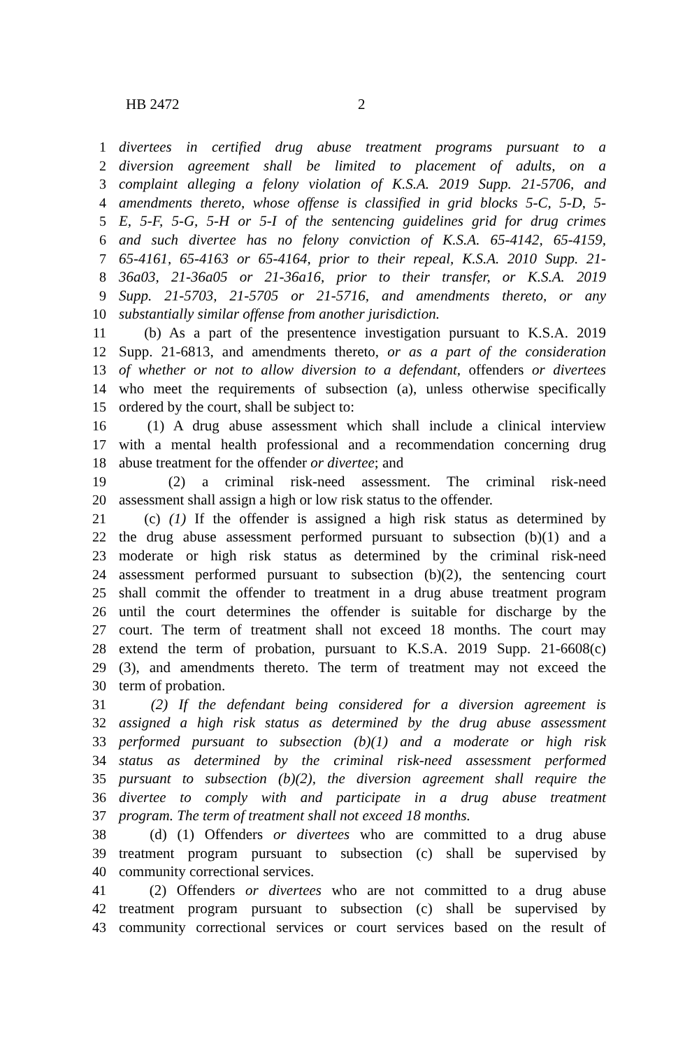HB 2472 2
1 divertees in certified drug abuse treatment programs pursuant to a
2 diversion agreement shall be limited to placement of adults, on a
3 complaint alleging a felony violation of K.S.A. 2019 Supp. 21-5706, and
4 amendments thereto, whose offense is classified in grid blocks 5-C, 5-D, 5-
5 E, 5-F, 5-G, 5-H or 5-I of the sentencing guidelines grid for drug crimes
6 and such divertee has no felony conviction of K.S.A. 65-4142, 65-4159,
7 65-4161, 65-4163 or 65-4164, prior to their repeal, K.S.A. 2010 Supp. 21-
8 36a03, 21-36a05 or 21-36a16, prior to their transfer, or K.S.A. 2019
9 Supp. 21-5703, 21-5705 or 21-5716, and amendments thereto, or any
10 substantially similar offense from another jurisdiction.
11 (b) As a part of the presentence investigation pursuant to K.S.A. 2019
12 Supp. 21-6813, and amendments thereto, or as a part of the consideration
13 of whether or not to allow diversion to a defendant, offenders or divertees
14 who meet the requirements of subsection (a), unless otherwise specifically
15 ordered by the court, shall be subject to:
16 (1) A drug abuse assessment which shall include a clinical interview
17 with a mental health professional and a recommendation concerning drug
18 abuse treatment for the offender or divertee; and
19 (2) a criminal risk-need assessment. The criminal risk-need
20 assessment shall assign a high or low risk status to the offender.
21 (c) (1) If the offender is assigned a high risk status as determined by
22 the drug abuse assessment performed pursuant to subsection (b)(1) and a
23 moderate or high risk status as determined by the criminal risk-need
24 assessment performed pursuant to subsection (b)(2), the sentencing court
25 shall commit the offender to treatment in a drug abuse treatment program
26 until the court determines the offender is suitable for discharge by the
27 court. The term of treatment shall not exceed 18 months. The court may
28 extend the term of probation, pursuant to K.S.A. 2019 Supp. 21-6608(c)
29 (3), and amendments thereto. The term of treatment may not exceed the
30 term of probation.
31 (2) If the defendant being considered for a diversion agreement is
32 assigned a high risk status as determined by the drug abuse assessment
33 performed pursuant to subsection (b)(1) and a moderate or high risk
34 status as determined by the criminal risk-need assessment performed
35 pursuant to subsection (b)(2), the diversion agreement shall require the
36 divertee to comply with and participate in a drug abuse treatment
37 program. The term of treatment shall not exceed 18 months.
38 (d) (1) Offenders or divertees who are committed to a drug abuse
39 treatment program pursuant to subsection (c) shall be supervised by
40 community correctional services.
41 (2) Offenders or divertees who are not committed to a drug abuse
42 treatment program pursuant to subsection (c) shall be supervised by
43 community correctional services or court services based on the result of